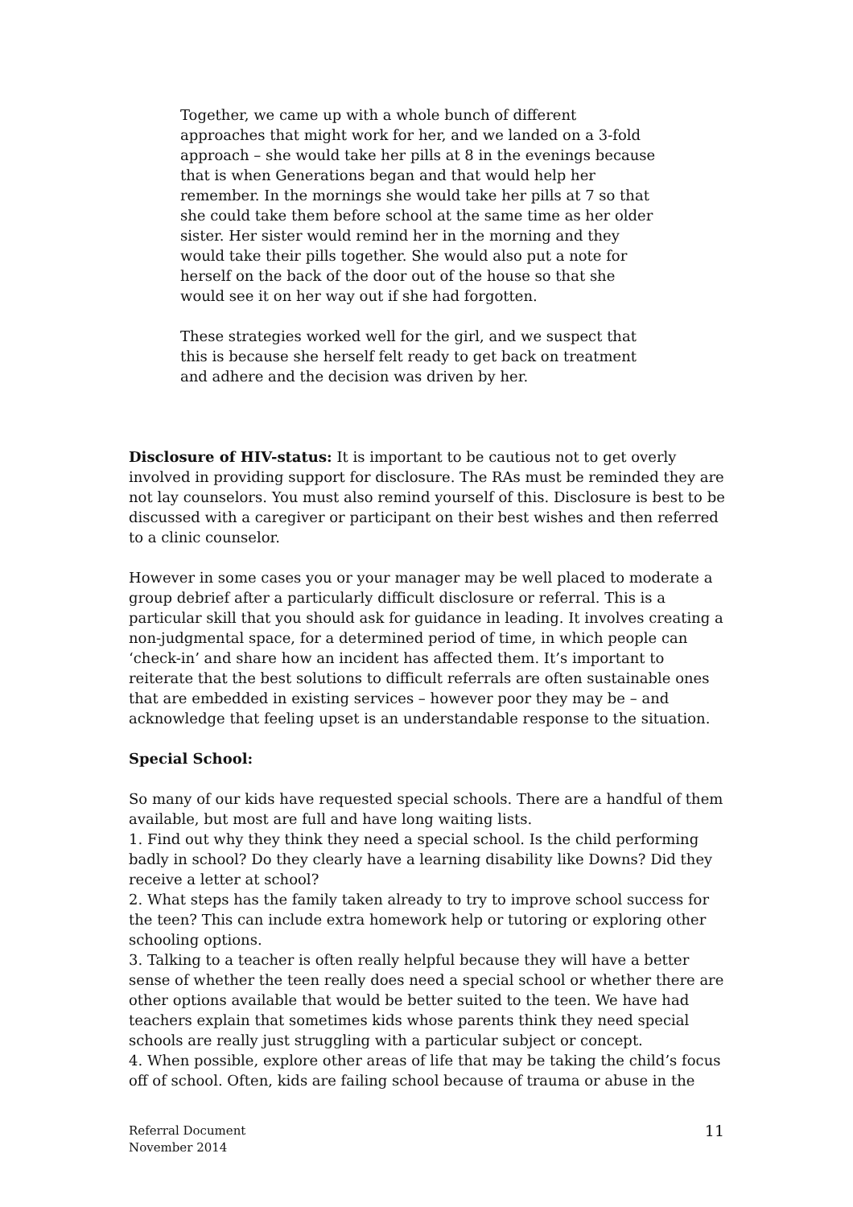Together, we came up with a whole bunch of different approaches that might work for her, and we landed on a 3-fold approach – she would take her pills at 8 in the evenings because that is when Generations began and that would help her remember. In the mornings she would take her pills at 7 so that she could take them before school at the same time as her older sister. Her sister would remind her in the morning and they would take their pills together. She would also put a note for herself on the back of the door out of the house so that she would see it on her way out if she had forgotten.
These strategies worked well for the girl, and we suspect that this is because she herself felt ready to get back on treatment and adhere and the decision was driven by her.
Disclosure of HIV-status: It is important to be cautious not to get overly involved in providing support for disclosure. The RAs must be reminded they are not lay counselors. You must also remind yourself of this. Disclosure is best to be discussed with a caregiver or participant on their best wishes and then referred to a clinic counselor.
However in some cases you or your manager may be well placed to moderate a group debrief after a particularly difficult disclosure or referral. This is a particular skill that you should ask for guidance in leading. It involves creating a non-judgmental space, for a determined period of time, in which people can ‘check-in’ and share how an incident has affected them. It’s important to reiterate that the best solutions to difficult referrals are often sustainable ones that are embedded in existing services – however poor they may be – and acknowledge that feeling upset is an understandable response to the situation.
Special School:
So many of our kids have requested special schools. There are a handful of them available, but most are full and have long waiting lists.
1. Find out why they think they need a special school. Is the child performing badly in school? Do they clearly have a learning disability like Downs? Did they receive a letter at school?
2. What steps has the family taken already to try to improve school success for the teen? This can include extra homework help or tutoring or exploring other schooling options.
3. Talking to a teacher is often really helpful because they will have a better sense of whether the teen really does need a special school or whether there are other options available that would be better suited to the teen. We have had teachers explain that sometimes kids whose parents think they need special schools are really just struggling with a particular subject or concept.
4. When possible, explore other areas of life that may be taking the child’s focus off of school. Often, kids are failing school because of trauma or abuse in the
Referral Document
November 2014
11